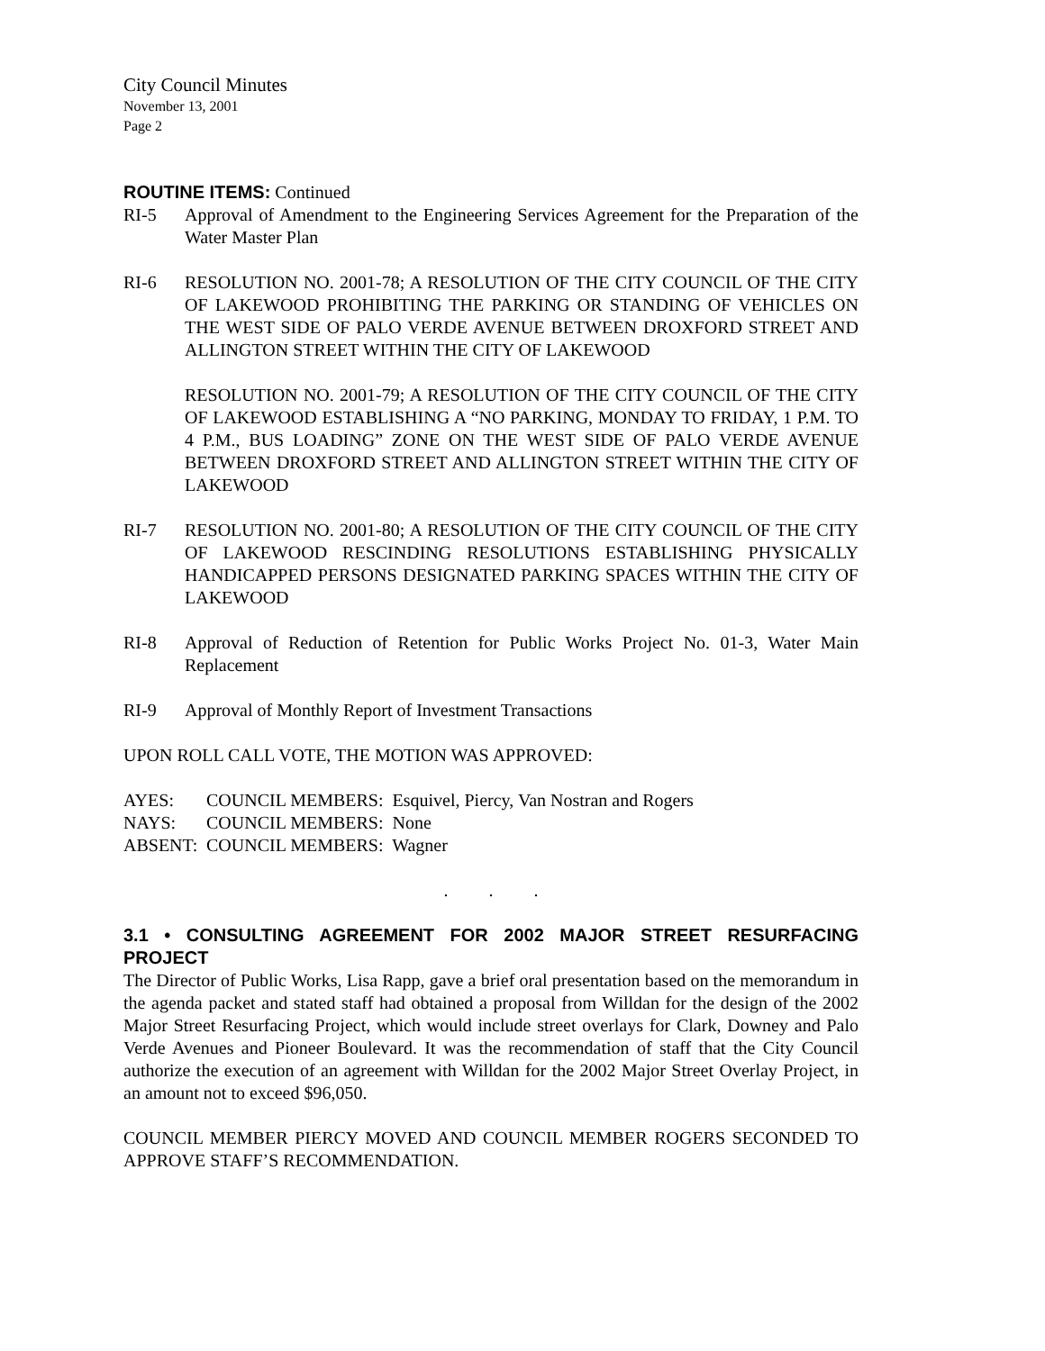City Council Minutes
November 13, 2001
Page 2
ROUTINE ITEMS: Continued
RI-5 Approval of Amendment to the Engineering Services Agreement for the Preparation of the Water Master Plan
RI-6 RESOLUTION NO. 2001-78; A RESOLUTION OF THE CITY COUNCIL OF THE CITY OF LAKEWOOD PROHIBITING THE PARKING OR STANDING OF VEHICLES ON THE WEST SIDE OF PALO VERDE AVENUE BETWEEN DROXFORD STREET AND ALLINGTON STREET WITHIN THE CITY OF LAKEWOOD
RESOLUTION NO. 2001-79; A RESOLUTION OF THE CITY COUNCIL OF THE CITY OF LAKEWOOD ESTABLISHING A “NO PARKING, MONDAY TO FRIDAY, 1 P.M. TO 4 P.M., BUS LOADING” ZONE ON THE WEST SIDE OF PALO VERDE AVENUE BETWEEN DROXFORD STREET AND ALLINGTON STREET WITHIN THE CITY OF LAKEWOOD
RI-7 RESOLUTION NO. 2001-80; A RESOLUTION OF THE CITY COUNCIL OF THE CITY OF LAKEWOOD RESCINDING RESOLUTIONS ESTABLISHING PHYSICALLY HANDICAPPED PERSONS DESIGNATED PARKING SPACES WITHIN THE CITY OF LAKEWOOD
RI-8 Approval of Reduction of Retention for Public Works Project No. 01-3, Water Main Replacement
RI-9 Approval of Monthly Report of Investment Transactions
UPON ROLL CALL VOTE, THE MOTION WAS APPROVED:
| AYES: | COUNCIL MEMBERS: Esquivel, Piercy, Van Nostran and Rogers |
| NAYS: | COUNCIL MEMBERS: None |
| ABSENT: | COUNCIL MEMBERS: Wagner |
. . .
3.1 • CONSULTING AGREEMENT FOR 2002 MAJOR STREET RESURFACING PROJECT
The Director of Public Works, Lisa Rapp, gave a brief oral presentation based on the memorandum in the agenda packet and stated staff had obtained a proposal from Willdan for the design of the 2002 Major Street Resurfacing Project, which would include street overlays for Clark, Downey and Palo Verde Avenues and Pioneer Boulevard. It was the recommendation of staff that the City Council authorize the execution of an agreement with Willdan for the 2002 Major Street Overlay Project, in an amount not to exceed $96,050.
COUNCIL MEMBER PIERCY MOVED AND COUNCIL MEMBER ROGERS SECONDED TO APPROVE STAFF’S RECOMMENDATION.